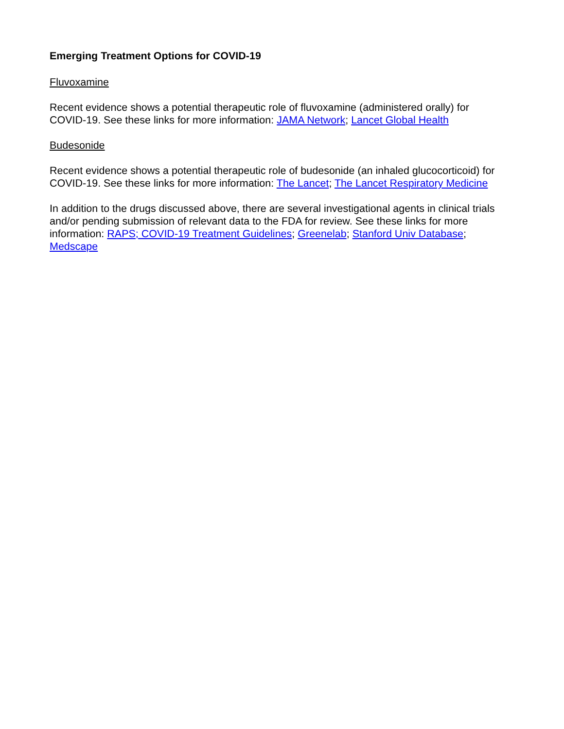Emerging Treatment Options for COVID-19
Fluvoxamine
Recent evidence shows a potential therapeutic role of fluvoxamine (administered orally) for COVID-19. See these links for more information: JAMA Network; Lancet Global Health
Budesonide
Recent evidence shows a potential therapeutic role of budesonide (an inhaled glucocorticoid) for COVID-19. See these links for more information: The Lancet; The Lancet Respiratory Medicine
In addition to the drugs discussed above, there are several investigational agents in clinical trials and/or pending submission of relevant data to the FDA for review. See these links for more information: RAPS; COVID-19 Treatment Guidelines; Greenelab; Stanford Univ Database; Medscape